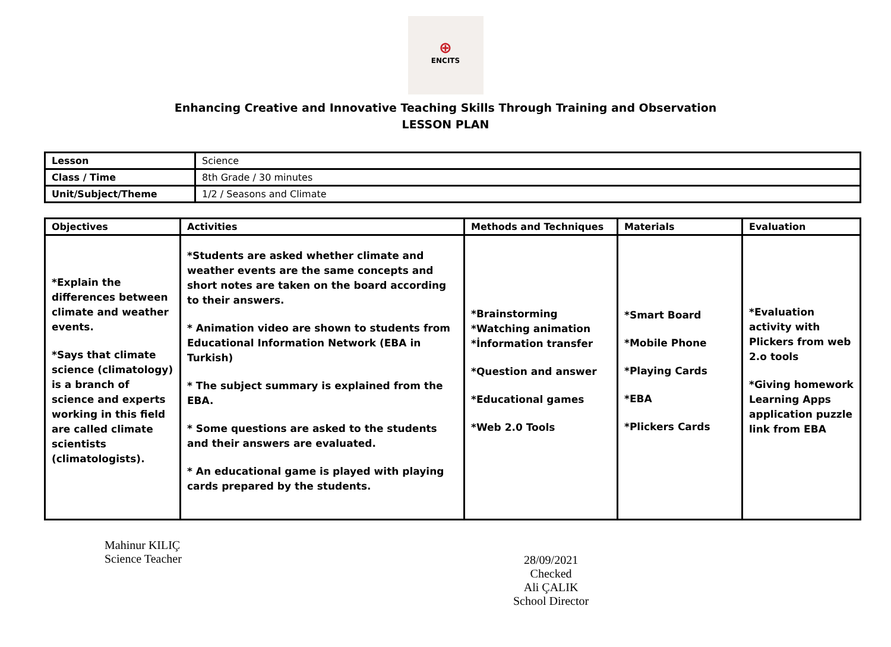⊕
ENCITS
Enhancing Creative and Innovative Teaching Skills Through Training and Observation
LESSON PLAN
| Lesson | Science |
| Class / Time | 8th Grade / 30 minutes |
| Unit/Subject/Theme | 1/2 / Seasons and Climate |
| Objectives | Activities | Methods and Techniques | Materials | Evaluation |
| --- | --- | --- | --- | --- |
| *Explain the differences between climate and weather events. *Says that climate science (climatology) is a branch of science and experts working in this field are called climate scientists (climatologists). | *Students are asked whether climate and weather events are the same concepts and short notes are taken on the board according to their answers. * Animation video are shown to students from Educational Information Network (EBA in Turkish) * The subject summary is explained from the EBA. * Some questions are asked to the students and their answers are evaluated. * An educational game is played with playing cards prepared by the students. | *Brainstorming *Watching animation *İnformation transfer *Question and answer *Educational games *Web 2.0 Tools | *Smart Board *Mobile Phone *Playing Cards *EBA *Plickers Cards | *Evaluation activity with Plickers from web 2.o tools *Giving homework Learning Apps application puzzle link from EBA |
Mahinur KILIÇ
Science Teacher
28/09/2021
Checked
Ali ÇALIK
School Director